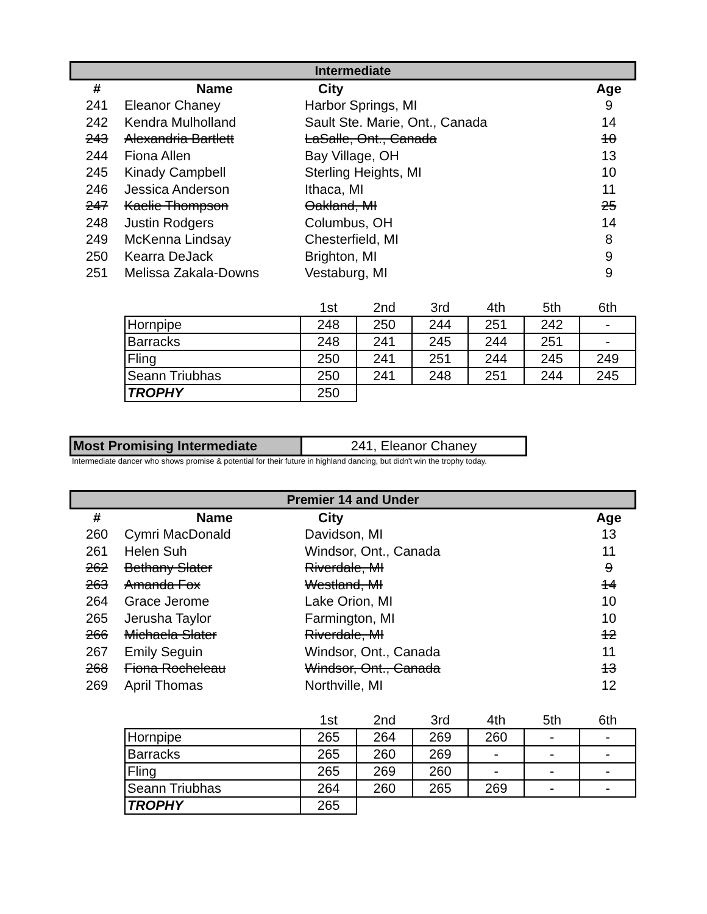Intermediate
| # | Name | City | Age |
| --- | --- | --- | --- |
| 241 | Eleanor Chaney | Harbor Springs, MI | 9 |
| 242 | Kendra Mulholland | Sault Ste. Marie, Ont., Canada | 14 |
| 243 | Alexandria Bartlett | LaSalle, Ont., Canada | 10 |
| 244 | Fiona Allen | Bay Village, OH | 13 |
| 245 | Kinady Campbell | Sterling Heights, MI | 10 |
| 246 | Jessica Anderson | Ithaca, MI | 11 |
| 247 | Kaelie Thompson | Oakland, MI | 25 |
| 248 | Justin Rodgers | Columbus, OH | 14 |
| 249 | McKenna Lindsay | Chesterfield, MI | 8 |
| 250 | Kearra DeJack | Brighton, MI | 9 |
| 251 | Melissa Zakala-Downs | Vestaburg, MI | 9 |
| | 1st | 2nd | 3rd | 4th | 5th | 6th |
| --- | --- | --- | --- | --- | --- | --- |
| Hornpipe | 248 | 250 | 244 | 251 | 242 | - |
| Barracks | 248 | 241 | 245 | 244 | 251 | - |
| Fling | 250 | 241 | 251 | 244 | 245 | 249 |
| Seann Triubhas | 250 | 241 | 248 | 251 | 244 | 245 |
| TROPHY | 250 | | | | | |
| Most Promising Intermediate | 241, Eleanor Chaney |
Intermediate dancer who shows promise & potential for their future in highland dancing, but didn't win the trophy today.
Premier 14 and Under
| # | Name | City | Age |
| --- | --- | --- | --- |
| 260 | Cymri MacDonald | Davidson, MI | 13 |
| 261 | Helen Suh | Windsor, Ont., Canada | 11 |
| 262 | Bethany Slater | Riverdale, MI | 9 |
| 263 | Amanda Fox | Westland, MI | 14 |
| 264 | Grace Jerome | Lake Orion, MI | 10 |
| 265 | Jerusha Taylor | Farmington, MI | 10 |
| 266 | Michaela Slater | Riverdale, MI | 12 |
| 267 | Emily Seguin | Windsor, Ont., Canada | 11 |
| 268 | Fiona Rocheleau | Windsor, Ont., Canada | 13 |
| 269 | April Thomas | Northville, MI | 12 |
| | 1st | 2nd | 3rd | 4th | 5th | 6th |
| --- | --- | --- | --- | --- | --- | --- |
| Hornpipe | 265 | 264 | 269 | 260 | - | - |
| Barracks | 265 | 260 | 269 | - | - | - |
| Fling | 265 | 269 | 260 | - | - | - |
| Seann Triubhas | 264 | 260 | 265 | 269 | - | - |
| TROPHY | 265 | | | | | |